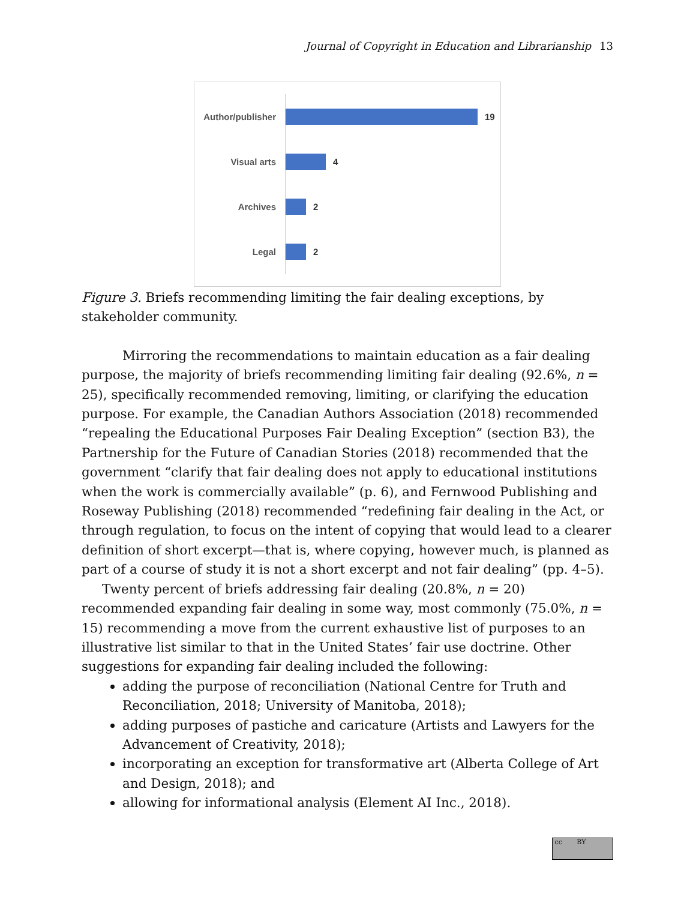Journal of Copyright in Education and Librarianship 13
Author/publisher
19
Visual arts 4
Archives 2
Legal 2
Figure 3. Briefs recommending limiting the fair dealing exceptions, by stakeholder community.
Mirroring the recommendations to maintain education as a fair dealing purpose, the majority of briefs recommending limiting fair dealing (92.6%, n = 25), specifically recommended removing, limiting, or clarifying the education purpose. For example, the Canadian Authors Association (2018) recommended “repealing the Educational Purposes Fair Dealing Exception” (section B3), the Partnership for the Future of Canadian Stories (2018) recommended that the government “clarify that fair dealing does not apply to educational institutions when the work is commercially available” (p. 6), and Fernwood Publishing and Roseway Publishing (2018) recommended “redefining fair dealing in the Act, or through regulation, to focus on the intent of copying that would lead to a clearer definition of short excerpt—that is, where copying, however much, is planned as part of a course of study it is not a short excerpt and not fair dealing” (pp. 4–5).
Twenty percent of briefs addressing fair dealing (20.8%, n = 20) recommended expanding fair dealing in some way, most commonly (75.0%, n = 15) recommending a move from the current exhaustive list of purposes to an illustrative list similar to that in the United States’ fair use doctrine. Other suggestions for expanding fair dealing included the following:
adding the purpose of reconciliation (National Centre for Truth and Reconciliation, 2018; University of Manitoba, 2018);
adding purposes of pastiche and caricature (Artists and Lawyers for the Advancement of Creativity, 2018);
incorporating an exception for transformative art (Alberta College of Art and Design, 2018); and
allowing for informational analysis (Element AI Inc., 2018).
cc BY